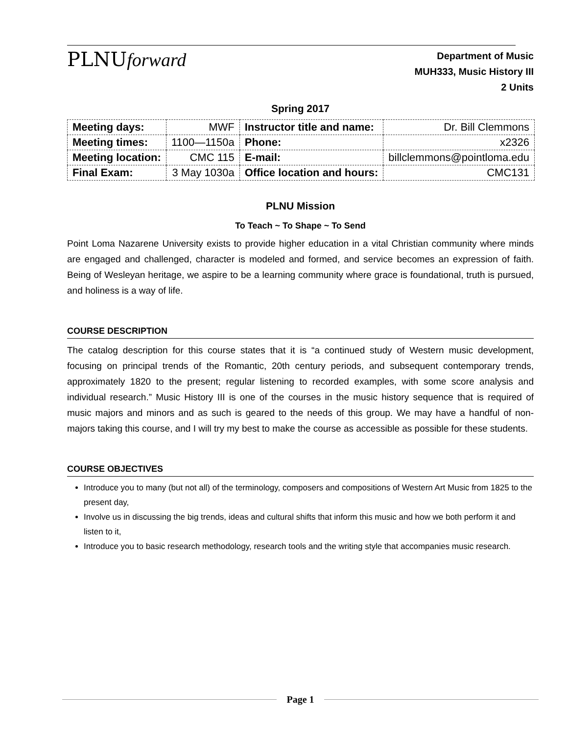PLNUforward
Department of Music
MUH333, Music History III
2 Units
Spring 2017
| Meeting days: | MWF | Instructor title and name: | Dr. Bill Clemmons |
| Meeting times: | 1100—1150a | Phone: | x2326 |
| Meeting location: | CMC 115 | E-mail: | billclemmons@pointloma.edu |
| Final Exam: | 3 May 1030a | Office location and hours: | CMC131 |
PLNU Mission
To Teach ~ To Shape ~ To Send
Point Loma Nazarene University exists to provide higher education in a vital Christian community where minds are engaged and challenged, character is modeled and formed, and service becomes an expression of faith. Being of Wesleyan heritage, we aspire to be a learning community where grace is foundational, truth is pursued, and holiness is a way of life.
COURSE DESCRIPTION
The catalog description for this course states that it is “a continued study of Western music development, focusing on principal trends of the Romantic, 20th century periods, and subsequent contemporary trends, approximately 1820 to the present; regular listening to recorded examples, with some score analysis and individual research.” Music History III is one of the courses in the music history sequence that is required of music majors and minors and as such is geared to the needs of this group. We may have a handful of non-majors taking this course, and I will try my best to make the course as accessible as possible for these students.
COURSE OBJECTIVES
Introduce you to many (but not all) of the terminology, composers and compositions of Western Art Music from 1825 to the present day,
Involve us in discussing the big trends, ideas and cultural shifts that inform this music and how we both perform it and listen to it,
Introduce you to basic research methodology, research tools and the writing style that accompanies music research.
Page 1